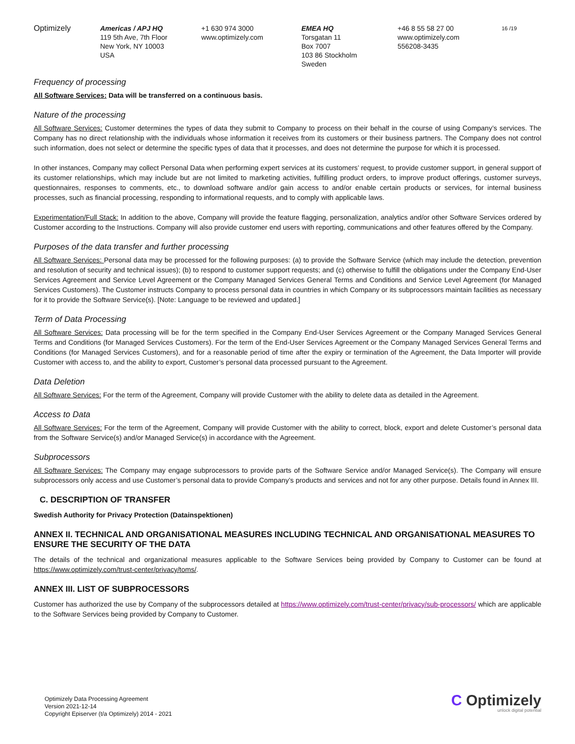Optimizely Americas / APJ HQ
119 5th Ave, 7th Floor
New York, NY 10003
USA
+1 630 974 3000
www.optimizely.com
EMEA HQ
Torsgatan 11
Box 7007
103 86 Stockholm
Sweden
+46 8 55 58 27 00
www.optimizely.com
556208-3435
16 /19
Frequency of processing
All Software Services: Data will be transferred on a continuous basis.
Nature of the processing
All Software Services: Customer determines the types of data they submit to Company to process on their behalf in the course of using Company’s services. The Company has no direct relationship with the individuals whose information it receives from its customers or their business partners. The Company does not control such information, does not select or determine the specific types of data that it processes, and does not determine the purpose for which it is processed.
In other instances, Company may collect Personal Data when performing expert services at its customers’ request, to provide customer support, in general support of its customer relationships, which may include but are not limited to marketing activities, fulfilling product orders, to improve product offerings, customer surveys, questionnaires, responses to comments, etc., to download software and/or gain access to and/or enable certain products or services, for internal business processes, such as financial processing, responding to informational requests, and to comply with applicable laws.
Experimentation/Full Stack: In addition to the above, Company will provide the feature flagging, personalization, analytics and/or other Software Services ordered by Customer according to the Instructions. Company will also provide customer end users with reporting, communications and other features offered by the Company.
Purposes of the data transfer and further processing
All Software Services: Personal data may be processed for the following purposes: (a) to provide the Software Service (which may include the detection, prevention and resolution of security and technical issues); (b) to respond to customer support requests; and (c) otherwise to fulfill the obligations under the Company End-User Services Agreement and Service Level Agreement or the Company Managed Services General Terms and Conditions and Service Level Agreement (for Managed Services Customers). The Customer instructs Company to process personal data in countries in which Company or its subprocessors maintain facilities as necessary for it to provide the Software Service(s). [Note: Language to be reviewed and updated.]
Term of Data Processing
All Software Services: Data processing will be for the term specified in the Company End-User Services Agreement or the Company Managed Services General Terms and Conditions (for Managed Services Customers). For the term of the End-User Services Agreement or the Company Managed Services General Terms and Conditions (for Managed Services Customers), and for a reasonable period of time after the expiry or termination of the Agreement, the Data Importer will provide Customer with access to, and the ability to export, Customer’s personal data processed pursuant to the Agreement.
Data Deletion
All Software Services: For the term of the Agreement, Company will provide Customer with the ability to delete data as detailed in the Agreement.
Access to Data
All Software Services: For the term of the Agreement, Company will provide Customer with the ability to correct, block, export and delete Customer’s personal data from the Software Service(s) and/or Managed Service(s) in accordance with the Agreement.
Subprocessors
All Software Services: The Company may engage subprocessors to provide parts of the Software Service and/or Managed Service(s). The Company will ensure subprocessors only access and use Customer’s personal data to provide Company’s products and services and not for any other purpose. Details found in Annex III.
C. DESCRIPTION OF TRANSFER
Swedish Authority for Privacy Protection (Datainspektionen)
ANNEX II. TECHNICAL AND ORGANISATIONAL MEASURES INCLUDING TECHNICAL AND ORGANISATIONAL MEASURES TO ENSURE THE SECURITY OF THE DATA
The details of the technical and organizational measures applicable to the Software Services being provided by Company to Customer can be found at https://www.optimizely.com/trust-center/privacy/toms/.
ANNEX III. LIST OF SUBPROCESSORS
Customer has authorized the use by Company of the subprocessors detailed at https://www.optimizely.com/trust-center/privacy/sub-processors/ which are applicable to the Software Services being provided by Company to Customer.
Optimizely Data Processing Agreement
Version 2021-12-14
Copyright Episerver (t/a Optimizely) 2014 - 2021
C Optimizely
unlock digital potential